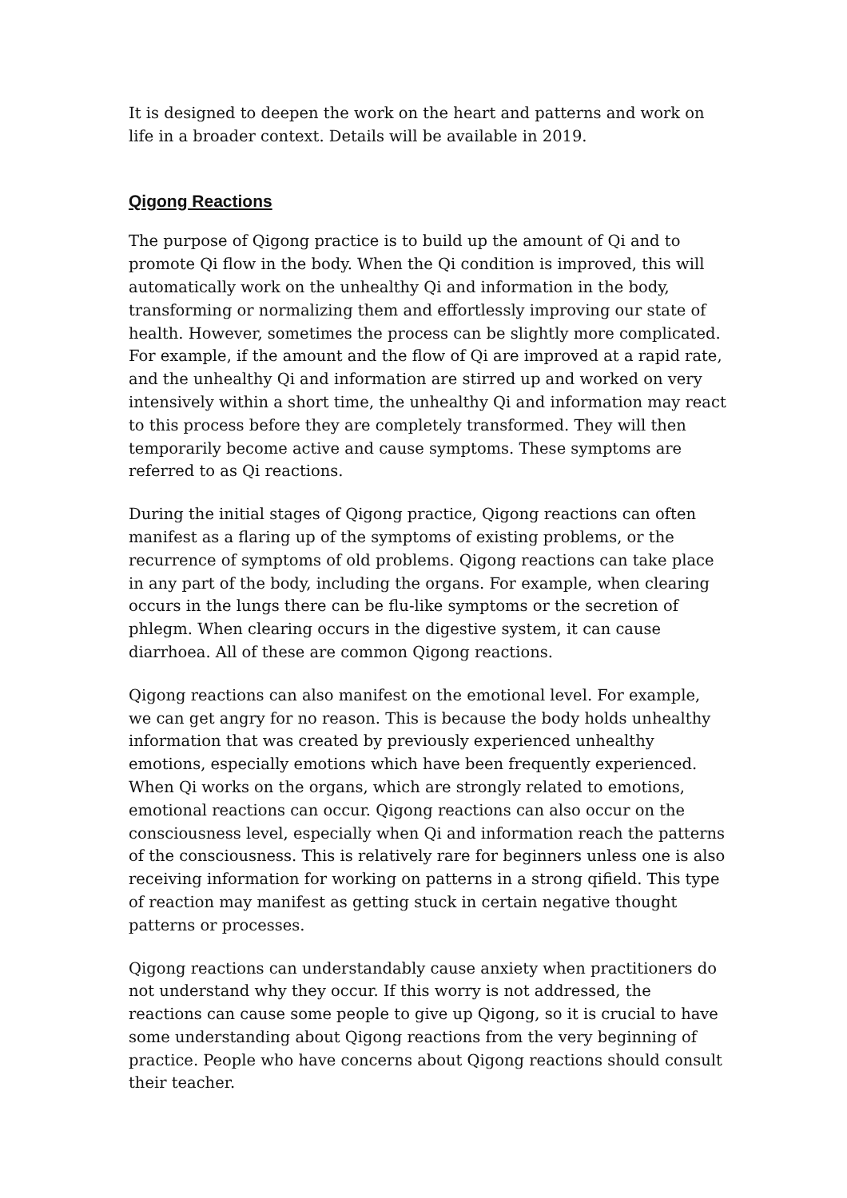It is designed to deepen the work on the heart and patterns and work on life in a broader context. Details will be available in 2019.
Qigong Reactions
The purpose of Qigong practice is to build up the amount of Qi and to promote Qi flow in the body. When the Qi condition is improved, this will automatically work on the unhealthy Qi and information in the body, transforming or normalizing them and effortlessly improving our state of health. However, sometimes the process can be slightly more complicated. For example, if the amount and the flow of Qi are improved at a rapid rate, and the unhealthy Qi and information are stirred up and worked on very intensively within a short time, the unhealthy Qi and information may react to this process before they are completely transformed. They will then temporarily become active and cause symptoms. These symptoms are referred to as Qi reactions.
During the initial stages of Qigong practice, Qigong reactions can often manifest as a flaring up of the symptoms of existing problems, or the recurrence of symptoms of old problems. Qigong reactions can take place in any part of the body, including the organs. For example, when clearing occurs in the lungs there can be flu-like symptoms or the secretion of phlegm. When clearing occurs in the digestive system, it can cause diarrhoea. All of these are common Qigong reactions.
Qigong reactions can also manifest on the emotional level. For example, we can get angry for no reason. This is because the body holds unhealthy information that was created by previously experienced unhealthy emotions, especially emotions which have been frequently experienced. When Qi works on the organs, which are strongly related to emotions, emotional reactions can occur. Qigong reactions can also occur on the consciousness level, especially when Qi and information reach the patterns of the consciousness. This is relatively rare for beginners unless one is also receiving information for working on patterns in a strong qifield. This type of reaction may manifest as getting stuck in certain negative thought patterns or processes.
Qigong reactions can understandably cause anxiety when practitioners do not understand why they occur. If this worry is not addressed, the reactions can cause some people to give up Qigong, so it is crucial to have some understanding about Qigong reactions from the very beginning of practice. People who have concerns about Qigong reactions should consult their teacher.